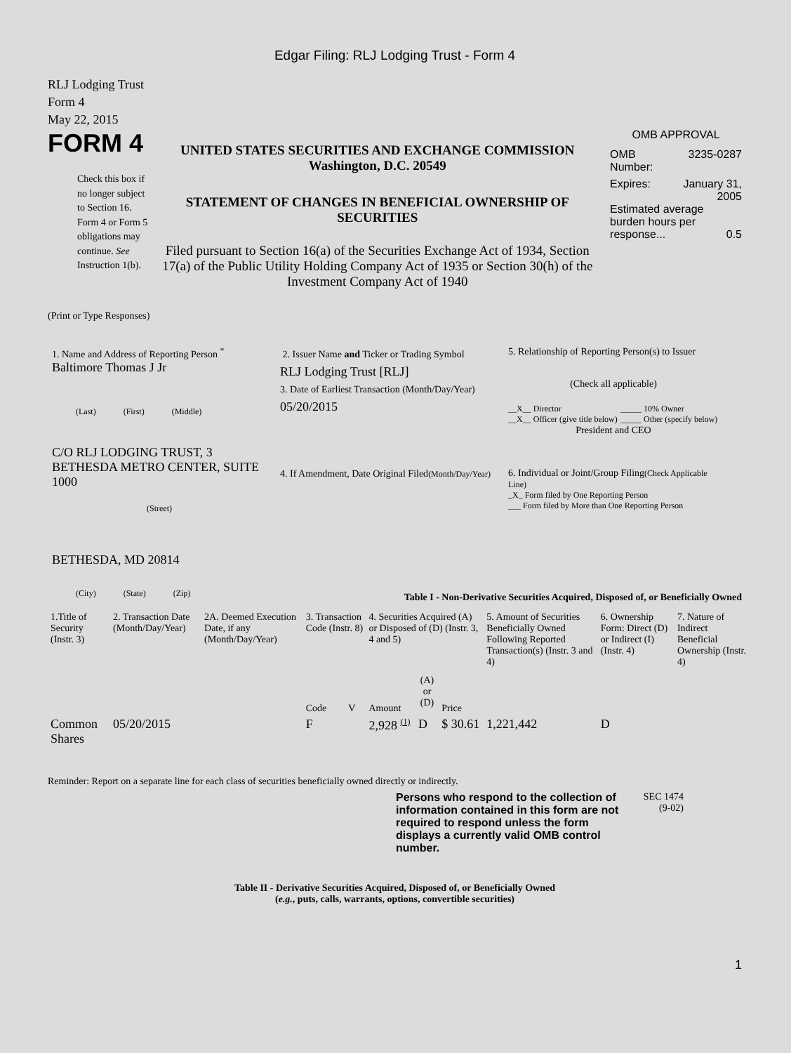Edgar Filing: RLJ Lodging Trust - Form 4
RLJ Lodging Trust
Form 4
May 22, 2015
FORM 4
Check this box if no longer subject to Section 16. Form 4 or Form 5 obligations may continue. See Instruction 1(b).
UNITED STATES SECURITIES AND EXCHANGE COMMISSION
Washington, D.C. 20549
STATEMENT OF CHANGES IN BENEFICIAL OWNERSHIP OF SECURITIES
Filed pursuant to Section 16(a) of the Securities Exchange Act of 1934, Section 17(a) of the Public Utility Holding Company Act of 1935 or Section 30(h) of the Investment Company Act of 1940
OMB APPROVAL
OMB
Number: 3235-0287
Expires: January 31,
2005
Estimated average burden hours per response... 0.5
(Print or Type Responses)
1. Name and Address of Reporting Person <sup>*</sup>
Baltimore Thomas J Jr
(Last) (First) (Middle)
C/O RLJ LODGING TRUST, 3 BETHESDA METRO CENTER, SUITE 1000
(Street)
BETHESDA, MD 20814
(City) (State) (Zip)
2. Issuer Name and Ticker or Trading Symbol
RLJ Lodging Trust [RLJ]
3. Date of Earliest Transaction (Month/Day/Year)
05/20/2015
4. If Amendment, Date Original Filed(Month/Day/Year)
5. Relationship of Reporting Person(s) to Issuer
(Check all applicable)
__X__ Director _____ 10% Owner
__X__ Officer (give title below) _____ Other (specify below)
President and CEO
6. Individual or Joint/Group Filing(Check Applicable Line)
_X_ Form filed by One Reporting Person
___ Form filed by More than One Reporting Person
Table I - Non-Derivative Securities Acquired, Disposed of, or Beneficially Owned
| 1.Title of Security (Instr. 3) | 2. Transaction Date (Month/Day/Year) | 2A. Deemed Execution Date, if any (Month/Day/Year) | 3. Transaction Code (Instr. 8) | | 4. Securities Acquired (A) or Disposed of (D) (Instr. 3, 4 and 5) | | | 5. Amount of Securities Beneficially Owned Following Reported Transaction(s) (Instr. 3 and 4) | 6. Ownership Form: Direct (D) or Indirect (I) (Instr. 4) | 7. Nature of Indirect Beneficial Ownership (Instr. 4) |
| --- | --- | --- | --- | --- | --- | --- | --- | --- | --- | --- |
| | | | Code | V | Amount | (A) or (D) | Price | | | |
| Common Shares | 05/20/2015 | | F | | 2,928 <sup>(1)</sup> | D | $ 30.61 | 1,221,442 | D | |
Reminder: Report on a separate line for each class of securities beneficially owned directly or indirectly.
Persons who respond to the collection of information contained in this form are not required to respond unless the form displays a currently valid OMB control number.
SEC 1474
(9-02)
Table II - Derivative Securities Acquired, Disposed of, or Beneficially Owned
(e.g., puts, calls, warrants, options, convertible securities)
1